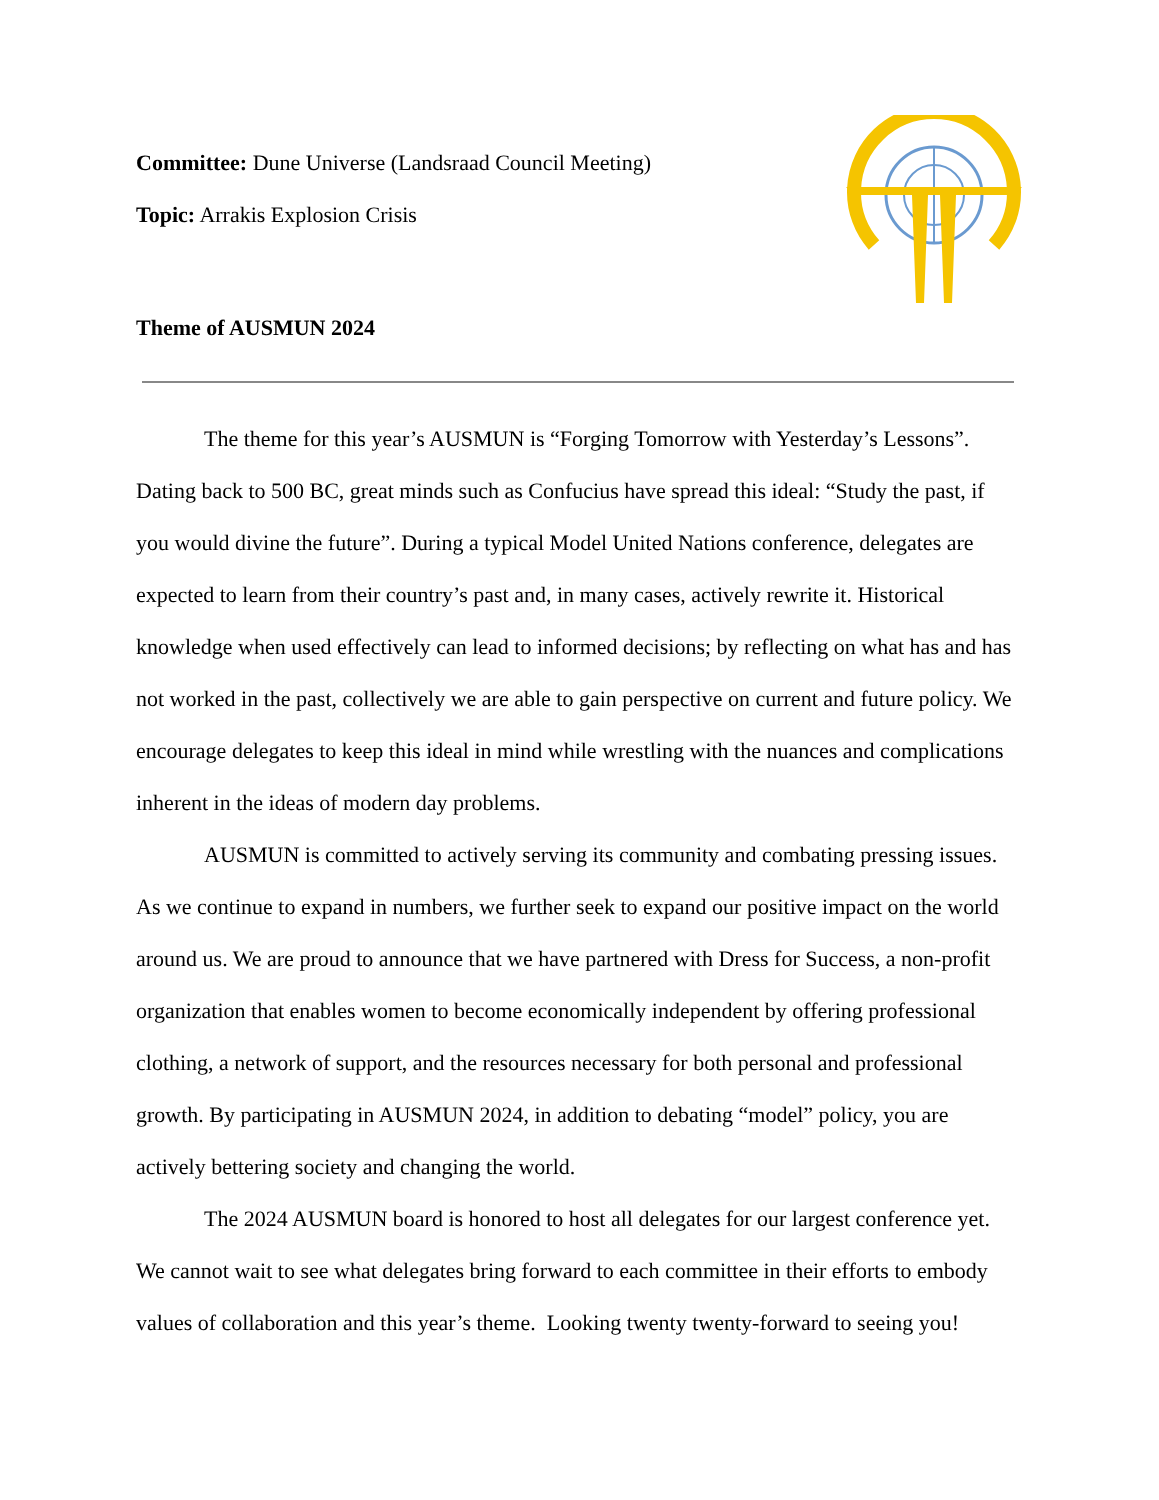Committee: Dune Universe (Landsraad Council Meeting)
Topic: Arrakis Explosion Crisis
Theme of AUSMUN 2024
The theme for this year’s AUSMUN is “Forging Tomorrow with Yesterday’s Lessons”. Dating back to 500 BC, great minds such as Confucius have spread this ideal: “Study the past, if you would divine the future”. During a typical Model United Nations conference, delegates are expected to learn from their country’s past and, in many cases, actively rewrite it. Historical knowledge when used effectively can lead to informed decisions; by reflecting on what has and has not worked in the past, collectively we are able to gain perspective on current and future policy. We encourage delegates to keep this ideal in mind while wrestling with the nuances and complications inherent in the ideas of modern day problems.
AUSMUN is committed to actively serving its community and combating pressing issues. As we continue to expand in numbers, we further seek to expand our positive impact on the world around us. We are proud to announce that we have partnered with Dress for Success, a non-profit organization that enables women to become economically independent by offering professional clothing, a network of support, and the resources necessary for both personal and professional growth. By participating in AUSMUN 2024, in addition to debating “model” policy, you are actively bettering society and changing the world.
The 2024 AUSMUN board is honored to host all delegates for our largest conference yet. We cannot wait to see what delegates bring forward to each committee in their efforts to embody values of collaboration and this year’s theme. Looking twenty twenty-forward to seeing you!